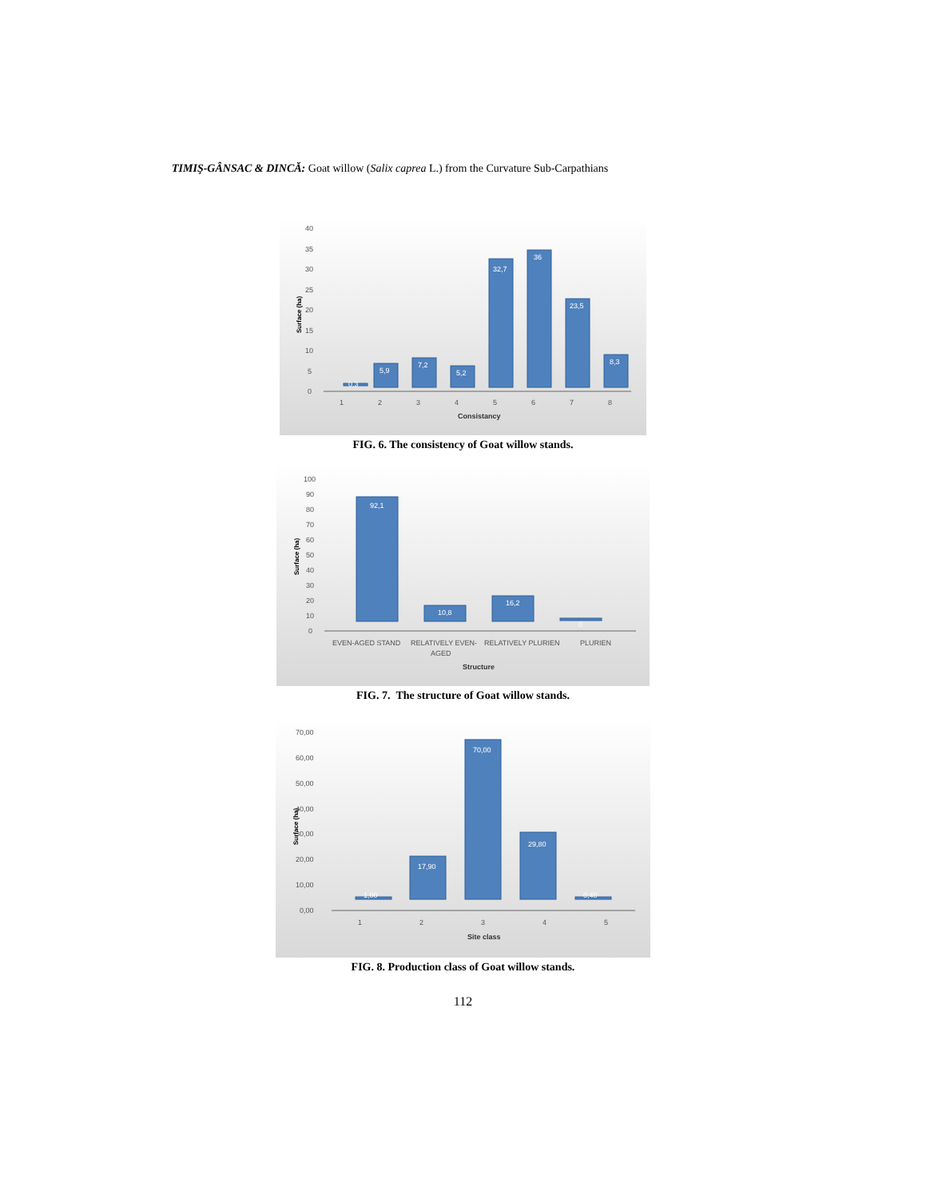TIMIŞ-GÂNSAC & DINCĂ: Goat willow (Salix caprea L.) from the Curvature Sub-Carpathians
0
5
10
15
20
25
30
35
40
Surface (ha)
0,3
5,9
7,2
5,2
32,7
36
23,5
8,3
1
2
3
4
5
6
7
8
Consistancy
FIG. 6. The consistency of Goat willow stands.
0
10
20
30
40
50
60
70
80
90
100
Surface (ha)
92,1
10,8
16,2
0
EVEN-AGED STAND
RELATIVELY EVEN-
AGED
RELATIVELY PLURIEN
PLURIEN
Structure
FIG. 7. The structure of Goat willow stands.
0,00
10,00
20,00
30,00
40,00
50,00
60,00
70,00
Surface (ha)
1,00
17,90
70,00
29,80
0,40
1
2
3
4
5
Site class
FIG. 8. Production class of Goat willow stands.
112